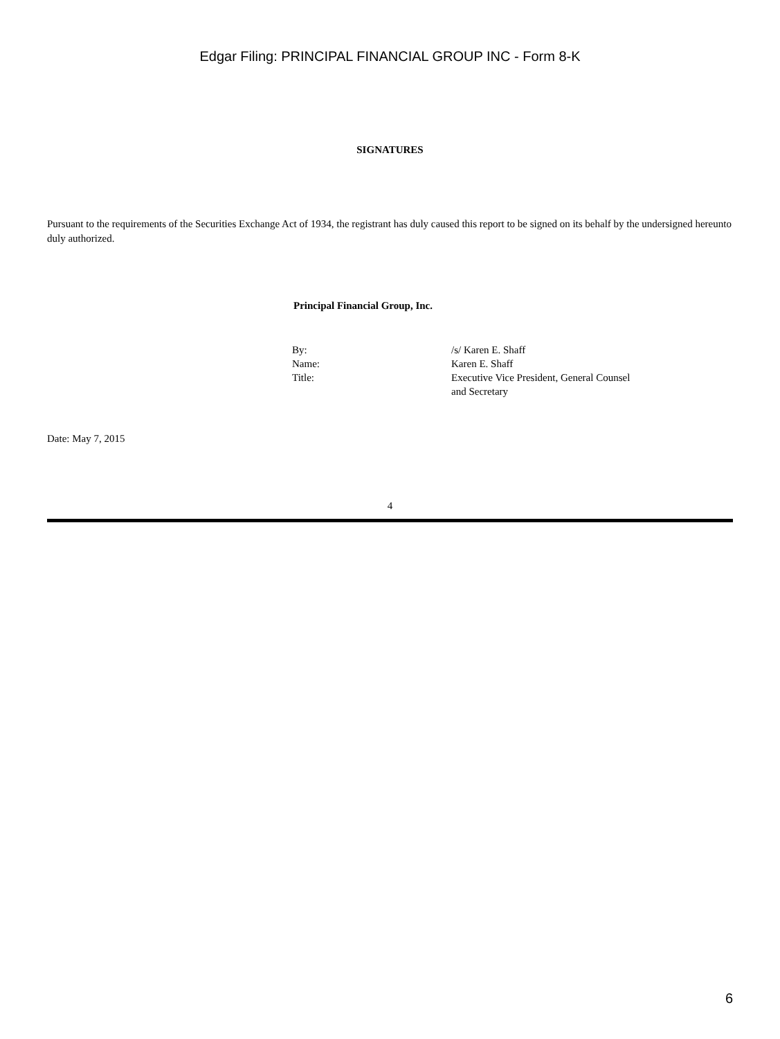Edgar Filing: PRINCIPAL FINANCIAL GROUP INC - Form 8-K
SIGNATURES
Pursuant to the requirements of the Securities Exchange Act of 1934, the registrant has duly caused this report to be signed on its behalf by the undersigned hereunto duly authorized.
Principal Financial Group, Inc.
| By: | /s/ Karen E. Shaff |
| Name: | Karen E. Shaff |
| Title: | Executive Vice President, General Counsel and Secretary |
Date: May 7, 2015
4
6